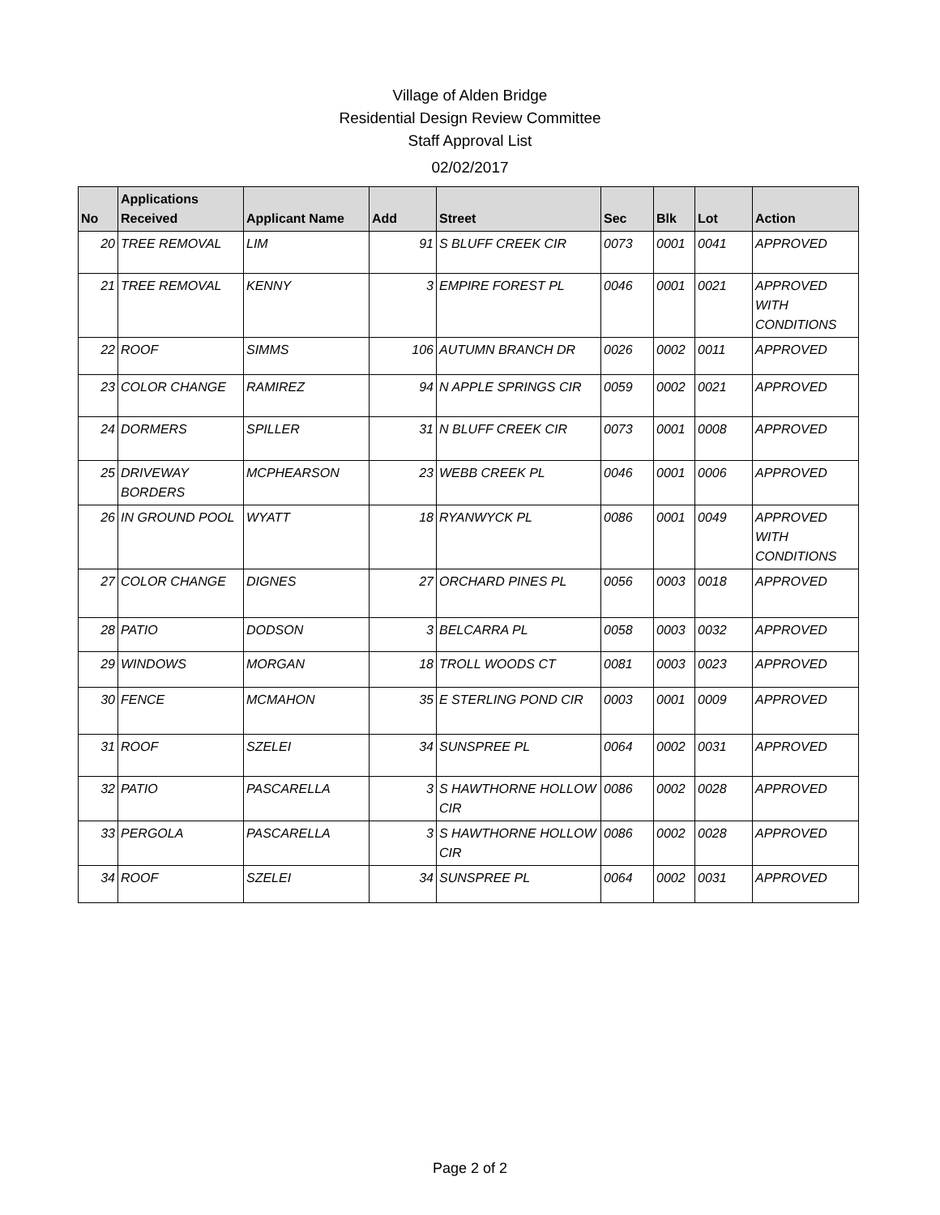Village of Alden Bridge
Residential Design Review Committee
Staff Approval List
02/02/2017
| No | Applications Received | Applicant Name | Add | Street | Sec | Blk | Lot | Action |
| --- | --- | --- | --- | --- | --- | --- | --- | --- |
| 20 | TREE REMOVAL | LIM | 91 | S BLUFF CREEK CIR | 0073 | 0001 | 0041 | APPROVED |
| 21 | TREE REMOVAL | KENNY | 3 | EMPIRE FOREST PL | 0046 | 0001 | 0021 | APPROVED WITH CONDITIONS |
| 22 | ROOF | SIMMS | 106 | AUTUMN BRANCH DR | 0026 | 0002 | 0011 | APPROVED |
| 23 | COLOR CHANGE | RAMIREZ | 94 | N APPLE SPRINGS CIR | 0059 | 0002 | 0021 | APPROVED |
| 24 | DORMERS | SPILLER | 31 | N BLUFF CREEK CIR | 0073 | 0001 | 0008 | APPROVED |
| 25 | DRIVEWAY BORDERS | MCPHEARSON | 23 | WEBB CREEK PL | 0046 | 0001 | 0006 | APPROVED |
| 26 | IN GROUND POOL | WYATT | 18 | RYANWYCK PL | 0086 | 0001 | 0049 | APPROVED WITH CONDITIONS |
| 27 | COLOR CHANGE | DIGNES | 27 | ORCHARD PINES PL | 0056 | 0003 | 0018 | APPROVED |
| 28 | PATIO | DODSON | 3 | BELCARRA PL | 0058 | 0003 | 0032 | APPROVED |
| 29 | WINDOWS | MORGAN | 18 | TROLL WOODS CT | 0081 | 0003 | 0023 | APPROVED |
| 30 | FENCE | MCMAHON | 35 | E STERLING POND CIR | 0003 | 0001 | 0009 | APPROVED |
| 31 | ROOF | SZELEI | 34 | SUNSPREE PL | 0064 | 0002 | 0031 | APPROVED |
| 32 | PATIO | PASCARELLA | 3 | S HAWTHORNE HOLLOW CIR | 0086 | 0002 | 0028 | APPROVED |
| 33 | PERGOLA | PASCARELLA | 3 | S HAWTHORNE HOLLOW CIR | 0086 | 0002 | 0028 | APPROVED |
| 34 | ROOF | SZELEI | 34 | SUNSPREE PL | 0064 | 0002 | 0031 | APPROVED |
Page 2 of 2